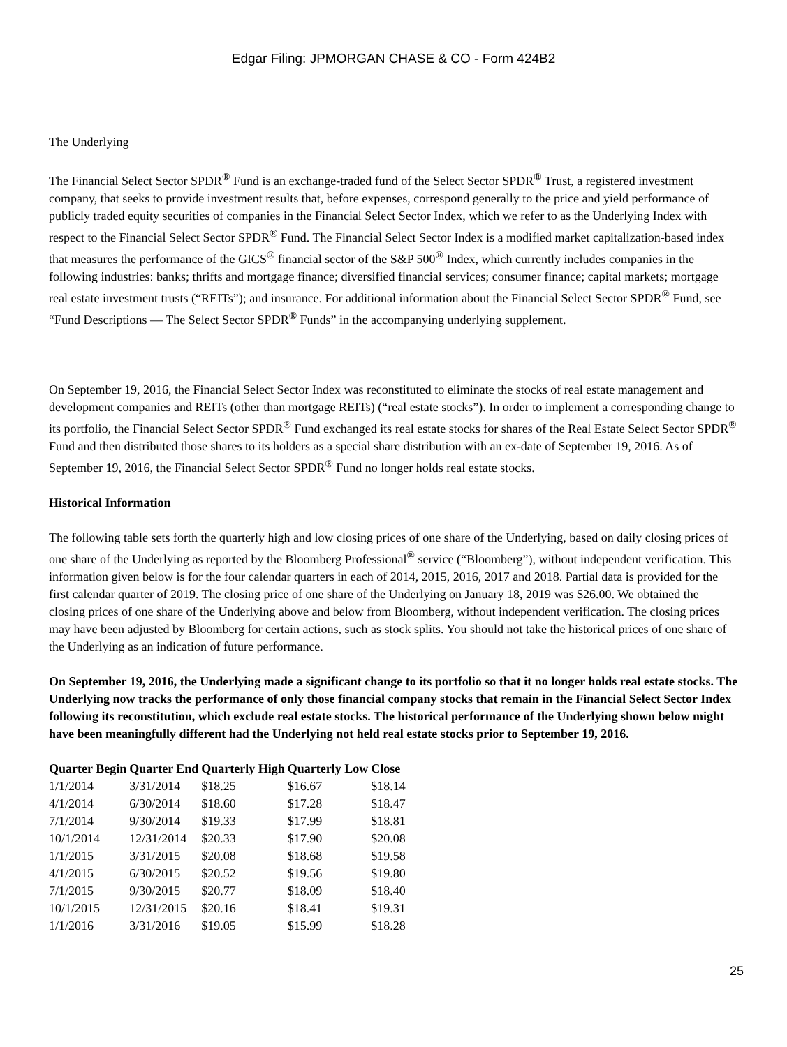Edgar Filing: JPMORGAN CHASE & CO - Form 424B2
The Underlying
The Financial Select Sector SPDR<sup>®</sup> Fund is an exchange-traded fund of the Select Sector SPDR<sup>®</sup> Trust, a registered investment company, that seeks to provide investment results that, before expenses, correspond generally to the price and yield performance of publicly traded equity securities of companies in the Financial Select Sector Index, which we refer to as the Underlying Index with respect to the Financial Select Sector SPDR<sup>®</sup> Fund. The Financial Select Sector Index is a modified market capitalization-based index that measures the performance of the GICS<sup>®</sup> financial sector of the S&P 500<sup>®</sup> Index, which currently includes companies in the following industries: banks; thrifts and mortgage finance; diversified financial services; consumer finance; capital markets; mortgage real estate investment trusts (“REITs”); and insurance. For additional information about the Financial Select Sector SPDR<sup>®</sup> Fund, see “Fund Descriptions — The Select Sector SPDR<sup>®</sup> Funds” in the accompanying underlying supplement.
On September 19, 2016, the Financial Select Sector Index was reconstituted to eliminate the stocks of real estate management and development companies and REITs (other than mortgage REITs) (“real estate stocks”). In order to implement a corresponding change to its portfolio, the Financial Select Sector SPDR<sup>®</sup> Fund exchanged its real estate stocks for shares of the Real Estate Select Sector SPDR<sup>®</sup> Fund and then distributed those shares to its holders as a special share distribution with an ex-date of September 19, 2016. As of September 19, 2016, the Financial Select Sector SPDR<sup>®</sup> Fund no longer holds real estate stocks.
Historical Information
The following table sets forth the quarterly high and low closing prices of one share of the Underlying, based on daily closing prices of one share of the Underlying as reported by the Bloomberg Professional<sup>®</sup> service (“Bloomberg”), without independent verification. This information given below is for the four calendar quarters in each of 2014, 2015, 2016, 2017 and 2018. Partial data is provided for the first calendar quarter of 2019. The closing price of one share of the Underlying on January 18, 2019 was $26.00. We obtained the closing prices of one share of the Underlying above and below from Bloomberg, without independent verification. The closing prices may have been adjusted by Bloomberg for certain actions, such as stock splits. You should not take the historical prices of one share of the Underlying as an indication of future performance.
On September 19, 2016, the Underlying made a significant change to its portfolio so that it no longer holds real estate stocks. The Underlying now tracks the performance of only those financial company stocks that remain in the Financial Select Sector Index following its reconstitution, which exclude real estate stocks. The historical performance of the Underlying shown below might have been meaningfully different had the Underlying not held real estate stocks prior to September 19, 2016.
| Quarter Begin | Quarter End | Quarterly High | Quarterly Low | Close |
| --- | --- | --- | --- | --- |
| 1/1/2014 | 3/31/2014 | $18.25 | $16.67 | $18.14 |
| 4/1/2014 | 6/30/2014 | $18.60 | $17.28 | $18.47 |
| 7/1/2014 | 9/30/2014 | $19.33 | $17.99 | $18.81 |
| 10/1/2014 | 12/31/2014 | $20.33 | $17.90 | $20.08 |
| 1/1/2015 | 3/31/2015 | $20.08 | $18.68 | $19.58 |
| 4/1/2015 | 6/30/2015 | $20.52 | $19.56 | $19.80 |
| 7/1/2015 | 9/30/2015 | $20.77 | $18.09 | $18.40 |
| 10/1/2015 | 12/31/2015 | $20.16 | $18.41 | $19.31 |
| 1/1/2016 | 3/31/2016 | $19.05 | $15.99 | $18.28 |
25